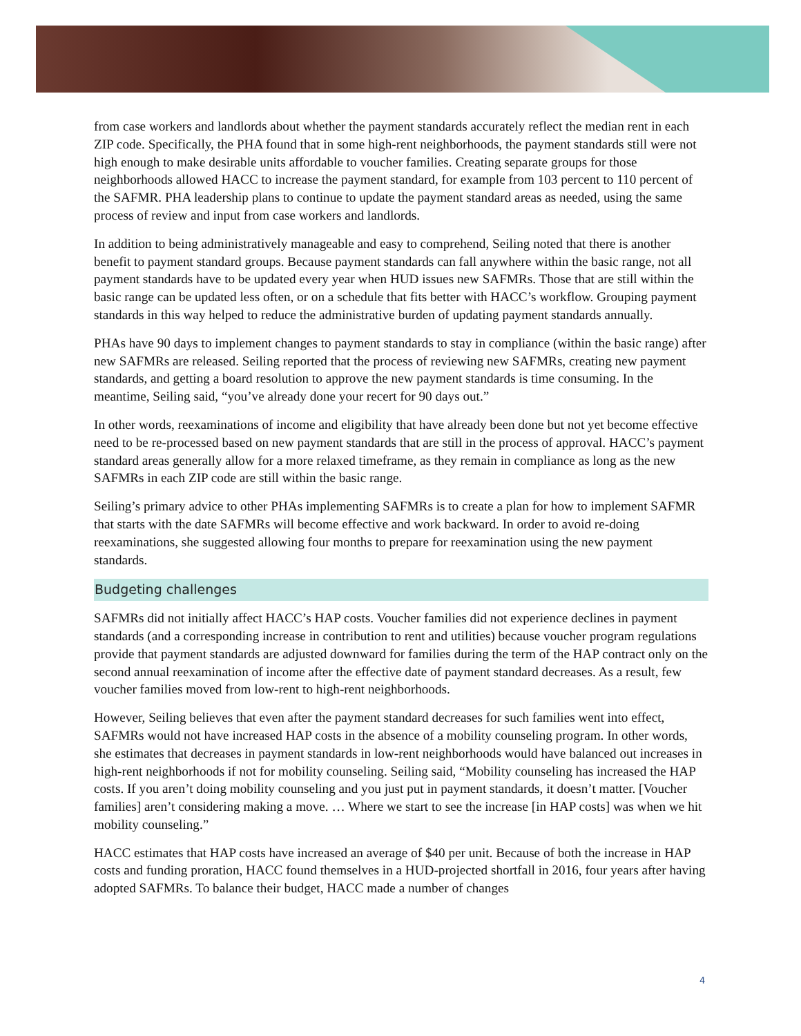from case workers and landlords about whether the payment standards accurately reflect the median rent in each ZIP code. Specifically, the PHA found that in some high-rent neighborhoods, the payment standards still were not high enough to make desirable units affordable to voucher families. Creating separate groups for those neighborhoods allowed HACC to increase the payment standard, for example from 103 percent to 110 percent of the SAFMR. PHA leadership plans to continue to update the payment standard areas as needed, using the same process of review and input from case workers and landlords.
In addition to being administratively manageable and easy to comprehend, Seiling noted that there is another benefit to payment standard groups. Because payment standards can fall anywhere within the basic range, not all payment standards have to be updated every year when HUD issues new SAFMRs. Those that are still within the basic range can be updated less often, or on a schedule that fits better with HACC’s workflow. Grouping payment standards in this way helped to reduce the administrative burden of updating payment standards annually.
PHAs have 90 days to implement changes to payment standards to stay in compliance (within the basic range) after new SAFMRs are released. Seiling reported that the process of reviewing new SAFMRs, creating new payment standards, and getting a board resolution to approve the new payment standards is time consuming. In the meantime, Seiling said, “you’ve already done your recert for 90 days out.”
In other words, reexaminations of income and eligibility that have already been done but not yet become effective need to be re-processed based on new payment standards that are still in the process of approval. HACC’s payment standard areas generally allow for a more relaxed timeframe, as they remain in compliance as long as the new SAFMRs in each ZIP code are still within the basic range.
Seiling’s primary advice to other PHAs implementing SAFMRs is to create a plan for how to implement SAFMR that starts with the date SAFMRs will become effective and work backward. In order to avoid re-doing reexaminations, she suggested allowing four months to prepare for reexamination using the new payment standards.
Budgeting challenges
SAFMRs did not initially affect HACC’s HAP costs. Voucher families did not experience declines in payment standards (and a corresponding increase in contribution to rent and utilities) because voucher program regulations provide that payment standards are adjusted downward for families during the term of the HAP contract only on the second annual reexamination of income after the effective date of payment standard decreases. As a result, few voucher families moved from low-rent to high-rent neighborhoods.
However, Seiling believes that even after the payment standard decreases for such families went into effect, SAFMRs would not have increased HAP costs in the absence of a mobility counseling program. In other words, she estimates that decreases in payment standards in low-rent neighborhoods would have balanced out increases in high-rent neighborhoods if not for mobility counseling. Seiling said, “Mobility counseling has increased the HAP costs. If you aren’t doing mobility counseling and you just put in payment standards, it doesn’t matter. [Voucher families] aren’t considering making a move. … Where we start to see the increase [in HAP costs] was when we hit mobility counseling.”
HACC estimates that HAP costs have increased an average of $40 per unit. Because of both the increase in HAP costs and funding proration, HACC found themselves in a HUD-projected shortfall in 2016, four years after having adopted SAFMRs. To balance their budget, HACC made a number of changes
4